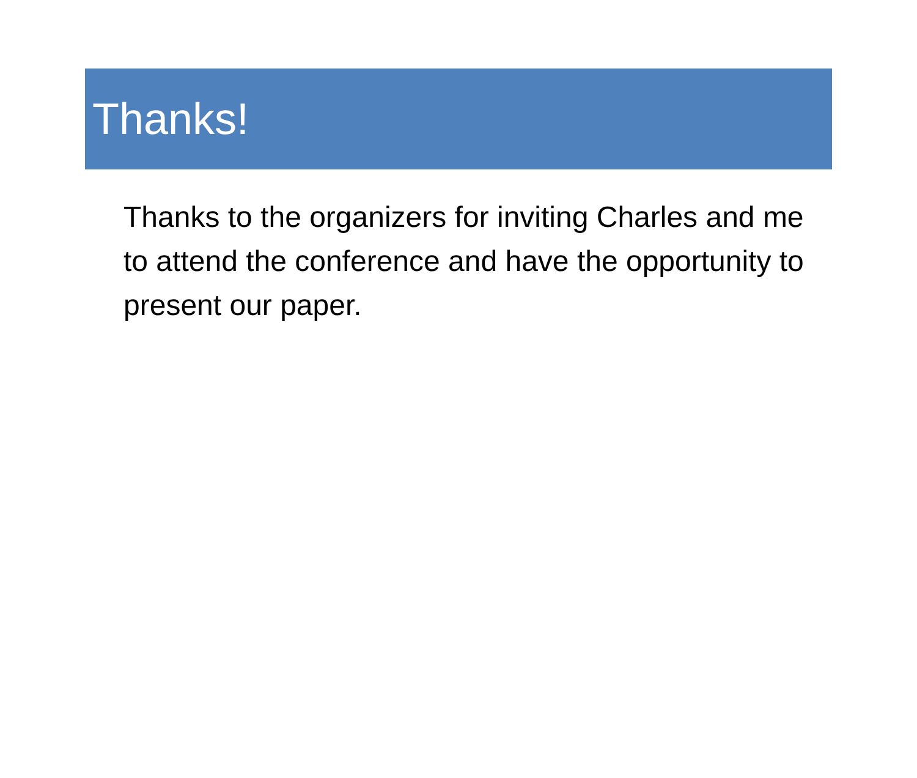Thanks!
Thanks to the organizers for inviting Charles and me to attend the conference and have the opportunity to present our paper.